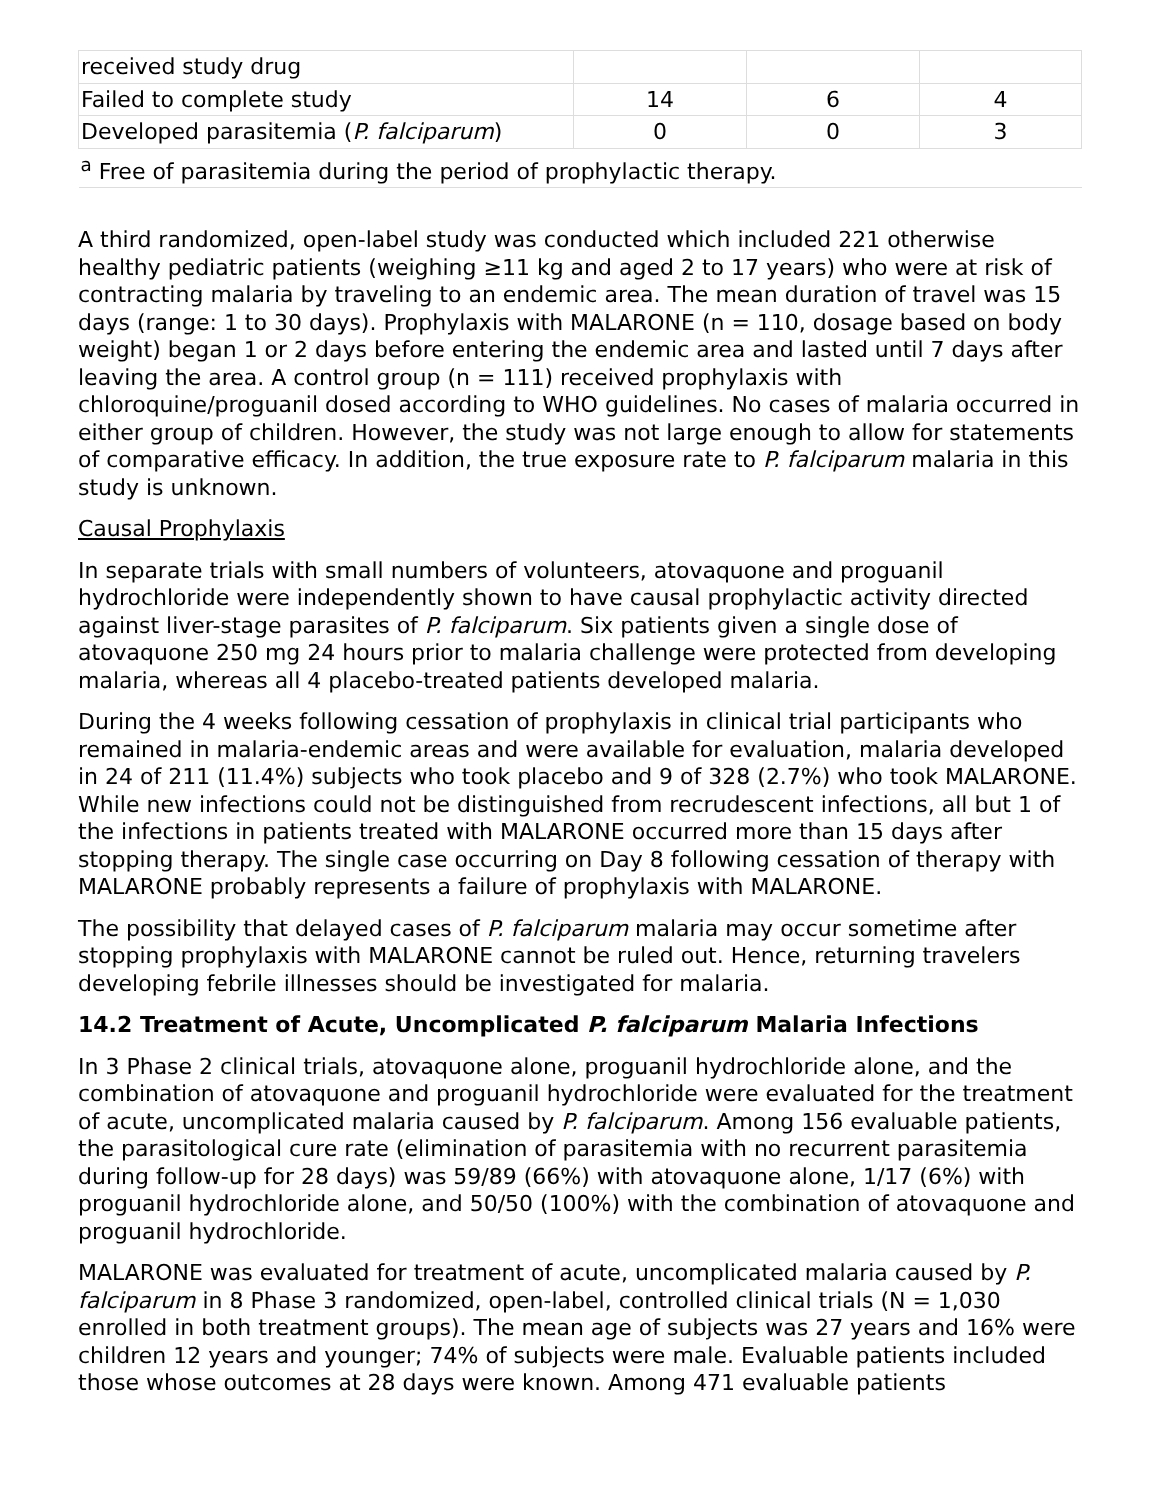| received study drug | | | |
| Failed to complete study | 14 | 6 | 4 |
| Developed parasitemia ( P. falciparum ) | 0 | 0 | 3 |
| <sup>a</sup> Free of parasitemia during the period of prophylactic therapy. | | | |
A third randomized, open-label study was conducted which included 221 otherwise healthy pediatric patients (weighing ≥11 kg and aged 2 to 17 years) who were at risk of contracting malaria by traveling to an endemic area. The mean duration of travel was 15 days (range: 1 to 30 days). Prophylaxis with MALARONE (n = 110, dosage based on body weight) began 1 or 2 days before entering the endemic area and lasted until 7 days after leaving the area. A control group (n = 111) received prophylaxis with chloroquine/proguanil dosed according to WHO guidelines. No cases of malaria occurred in either group of children. However, the study was not large enough to allow for statements of comparative efficacy. In addition, the true exposure rate to P. falciparum malaria in this study is unknown.
Causal Prophylaxis
In separate trials with small numbers of volunteers, atovaquone and proguanil hydrochloride were independently shown to have causal prophylactic activity directed against liver-stage parasites of P. falciparum. Six patients given a single dose of atovaquone 250 mg 24 hours prior to malaria challenge were protected from developing malaria, whereas all 4 placebo-treated patients developed malaria.
During the 4 weeks following cessation of prophylaxis in clinical trial participants who remained in malaria-endemic areas and were available for evaluation, malaria developed in 24 of 211 (11.4%) subjects who took placebo and 9 of 328 (2.7%) who took MALARONE. While new infections could not be distinguished from recrudescent infections, all but 1 of the infections in patients treated with MALARONE occurred more than 15 days after stopping therapy. The single case occurring on Day 8 following cessation of therapy with MALARONE probably represents a failure of prophylaxis with MALARONE.
The possibility that delayed cases of P. falciparum malaria may occur sometime after stopping prophylaxis with MALARONE cannot be ruled out. Hence, returning travelers developing febrile illnesses should be investigated for malaria.
14.2 Treatment of Acute, Uncomplicated P. falciparum Malaria Infections
In 3 Phase 2 clinical trials, atovaquone alone, proguanil hydrochloride alone, and the combination of atovaquone and proguanil hydrochloride were evaluated for the treatment of acute, uncomplicated malaria caused by P. falciparum. Among 156 evaluable patients, the parasitological cure rate (elimination of parasitemia with no recurrent parasitemia during follow-up for 28 days) was 59/89 (66%) with atovaquone alone, 1/17 (6%) with proguanil hydrochloride alone, and 50/50 (100%) with the combination of atovaquone and proguanil hydrochloride.
MALARONE was evaluated for treatment of acute, uncomplicated malaria caused by P. falciparum in 8 Phase 3 randomized, open-label, controlled clinical trials (N = 1,030 enrolled in both treatment groups). The mean age of subjects was 27 years and 16% were children 12 years and younger; 74% of subjects were male. Evaluable patients included those whose outcomes at 28 days were known. Among 471 evaluable patients